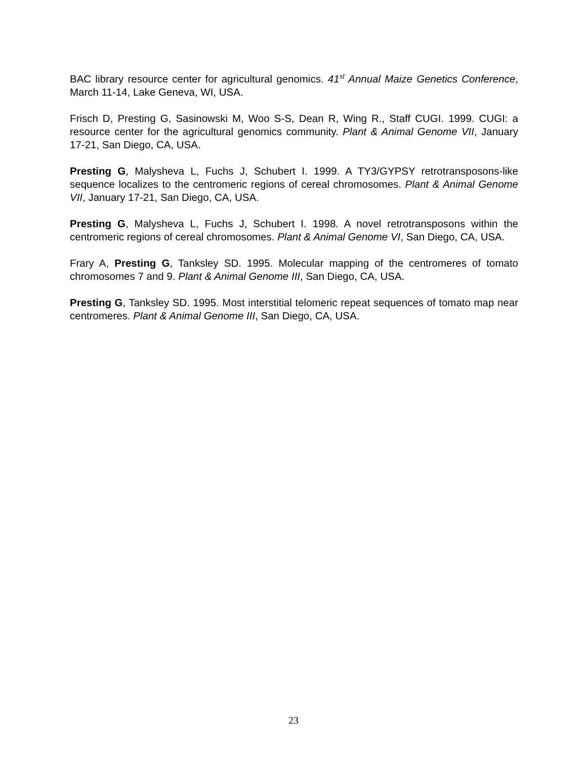BAC library resource center for agricultural genomics. 41<sup>st</sup> Annual Maize Genetics Conference, March 11-14, Lake Geneva, WI, USA.
Frisch D, Presting G, Sasinowski M, Woo S-S, Dean R, Wing R., Staff CUGI. 1999. CUGI: a resource center for the agricultural genomics community. Plant & Animal Genome VII, January 17-21, San Diego, CA, USA.
Presting G, Malysheva L, Fuchs J, Schubert I. 1999. A TY3/GYPSY retrotransposons-like sequence localizes to the centromeric regions of cereal chromosomes. Plant & Animal Genome VII, January 17-21, San Diego, CA, USA.
Presting G, Malysheva L, Fuchs J, Schubert I. 1998. A novel retrotransposons within the centromeric regions of cereal chromosomes. Plant & Animal Genome VI, San Diego, CA, USA.
Frary A, Presting G, Tanksley SD. 1995. Molecular mapping of the centromeres of tomato chromosomes 7 and 9. Plant & Animal Genome III, San Diego, CA, USA.
Presting G, Tanksley SD. 1995. Most interstitial telomeric repeat sequences of tomato map near centromeres. Plant & Animal Genome III, San Diego, CA, USA.
23